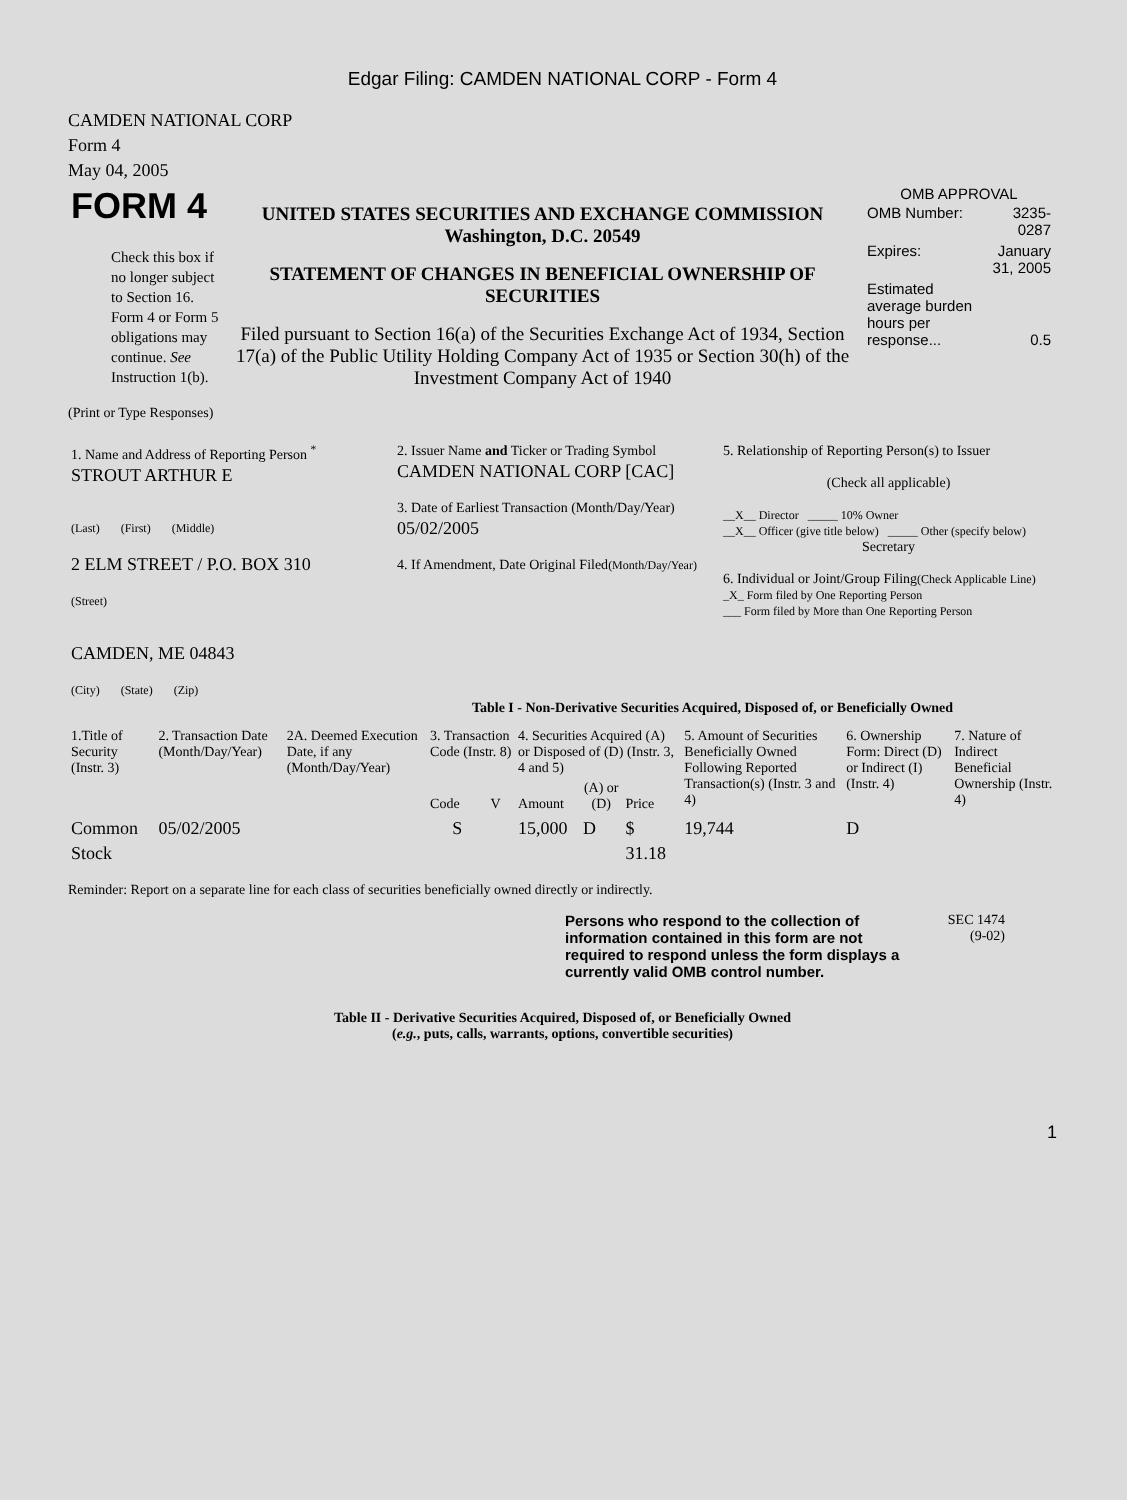Edgar Filing: CAMDEN NATIONAL CORP - Form 4
CAMDEN NATIONAL CORP
Form 4
May 04, 2005
| FORM 4 Check this box if no longer subject to Section 16. Form 4 or Form 5 obligations may continue. See Instruction 1(b). | UNITED STATES SECURITIES AND EXCHANGE COMMISSION Washington, D.C. 20549 STATEMENT OF CHANGES IN BENEFICIAL OWNERSHIP OF SECURITIES Filed pursuant to Section 16(a) of the Securities Exchange Act of 1934, Section 17(a) of the Public Utility Holding Company Act of 1935 or Section 30(h) of the Investment Company Act of 1940 | OMB APPROVAL / OMB Number: / 3235-0287 / / Expires: / January 31, 2005 / / Estimated average burden hours per response... / 0.5 / |
(Print or Type Responses)
| 1. Name and Address of Reporting Person <sup>*</sup> STROUT ARTHUR E (Last) (First) (Middle) 2 ELM STREET / P.O. BOX 310 (Street) CAMDEN, ME 04843 (City) (State) (Zip) | 2. Issuer Name and Ticker or Trading Symbol CAMDEN NATIONAL CORP [CAC] 3. Date of Earliest Transaction (Month/Day/Year) 05/02/2005 4. If Amendment, Date Original Filed (Month/Day/Year) | 5. Relationship of Reporting Person(s) to Issuer (Check all applicable) __X__ Director _____ 10% Owner __X__ Officer (give title below) _____ Other (specify below) Secretary 6. Individual or Joint/Group Filing (Check Applicable Line) _X_ Form filed by One Reporting Person ___ Form filed by More than One Reporting Person |
Table I - Non-Derivative Securities Acquired, Disposed of, or Beneficially Owned
| 1.Title of Security (Instr. 3) | 2. Transaction Date (Month/Day/Year) | 2A. Deemed Execution Date, if any (Month/Day/Year) | 3. Transaction Code (Instr. 8) | | 4. Securities Acquired (A) or Disposed of (D) (Instr. 3, 4 and 5) | | | 5. Amount of Securities Beneficially Owned Following Reported Transaction(s) (Instr. 3 and 4) | 6. Ownership Form: Direct (D) or Indirect (I) (Instr. 4) | 7. Nature of Indirect Beneficial Ownership (Instr. 4) |
| --- | --- | --- | --- | --- | --- | --- | --- | --- | --- | --- |
| | | | Code | V | Amount | (A) or (D) | Price | | | |
| Common Stock | 05/02/2005 | | S | | 15,000 | D | $ 31.18 | 19,744 | D | |
Reminder: Report on a separate line for each class of securities beneficially owned directly or indirectly.
Persons who respond to the collection of information contained in this form are not required to respond unless the form displays a currently valid OMB control number.
SEC 1474
(9-02)
Table II - Derivative Securities Acquired, Disposed of, or Beneficially Owned
(e.g., puts, calls, warrants, options, convertible securities)
1